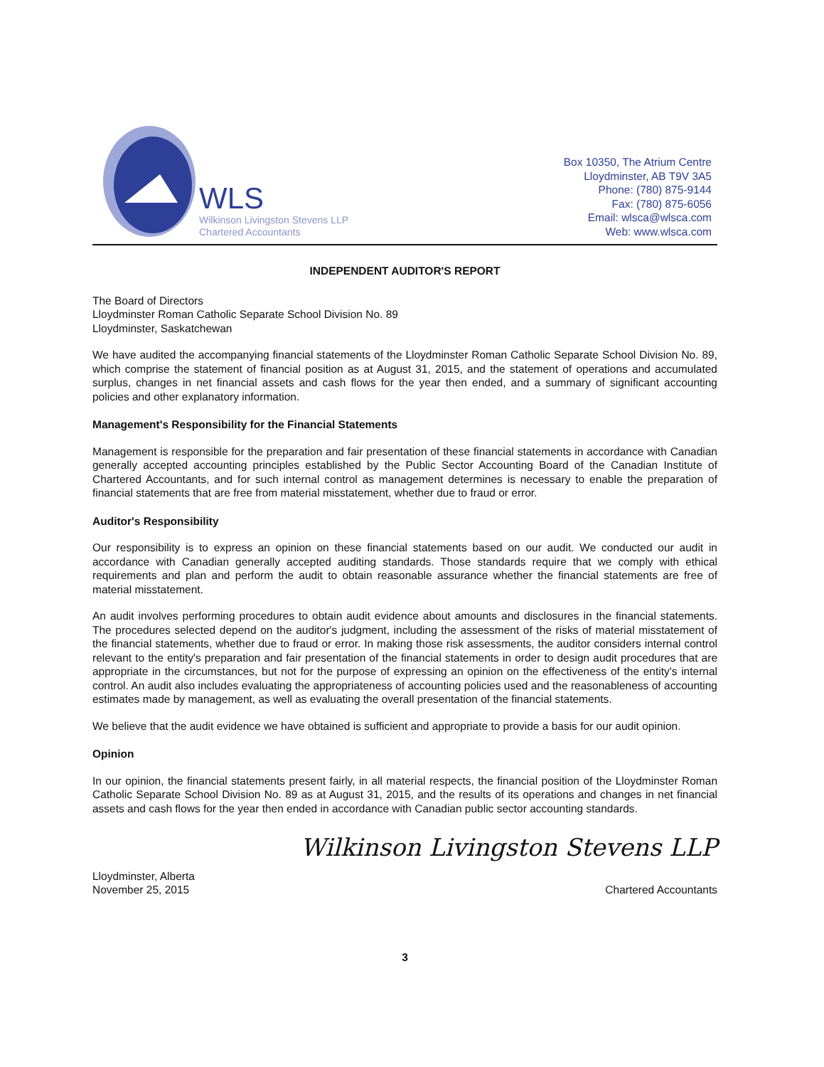WLS
Wilkinson Livingston Stevens LLP
Chartered Accountants
Box 10350, The Atrium Centre
Lloydminster, AB T9V 3A5
Phone: (780) 875-9144
Fax: (780) 875-6056
Email: wlsca@wlsca.com
Web: www.wlsca.com
INDEPENDENT AUDITOR'S REPORT
The Board of Directors
Lloydminster Roman Catholic Separate School Division No. 89
Lloydminster, Saskatchewan
We have audited the accompanying financial statements of the Lloydminster Roman Catholic Separate School Division No. 89, which comprise the statement of financial position as at August 31, 2015, and the statement of operations and accumulated surplus, changes in net financial assets and cash flows for the year then ended, and a summary of significant accounting policies and other explanatory information.
Management's Responsibility for the Financial Statements
Management is responsible for the preparation and fair presentation of these financial statements in accordance with Canadian generally accepted accounting principles established by the Public Sector Accounting Board of the Canadian Institute of Chartered Accountants, and for such internal control as management determines is necessary to enable the preparation of financial statements that are free from material misstatement, whether due to fraud or error.
Auditor's Responsibility
Our responsibility is to express an opinion on these financial statements based on our audit. We conducted our audit in accordance with Canadian generally accepted auditing standards. Those standards require that we comply with ethical requirements and plan and perform the audit to obtain reasonable assurance whether the financial statements are free of material misstatement.
An audit involves performing procedures to obtain audit evidence about amounts and disclosures in the financial statements. The procedures selected depend on the auditor's judgment, including the assessment of the risks of material misstatement of the financial statements, whether due to fraud or error. In making those risk assessments, the auditor considers internal control relevant to the entity's preparation and fair presentation of the financial statements in order to design audit procedures that are appropriate in the circumstances, but not for the purpose of expressing an opinion on the effectiveness of the entity's internal control. An audit also includes evaluating the appropriateness of accounting policies used and the reasonableness of accounting estimates made by management, as well as evaluating the overall presentation of the financial statements.
We believe that the audit evidence we have obtained is sufficient and appropriate to provide a basis for our audit opinion.
Opinion
In our opinion, the financial statements present fairly, in all material respects, the financial position of the Lloydminster Roman Catholic Separate School Division No. 89 as at August 31, 2015, and the results of its operations and changes in net financial assets and cash flows for the year then ended in accordance with Canadian public sector accounting standards.
Wilkinson Livingston Stevens LLP
Lloydminster, Alberta
November 25, 2015
Chartered Accountants
3